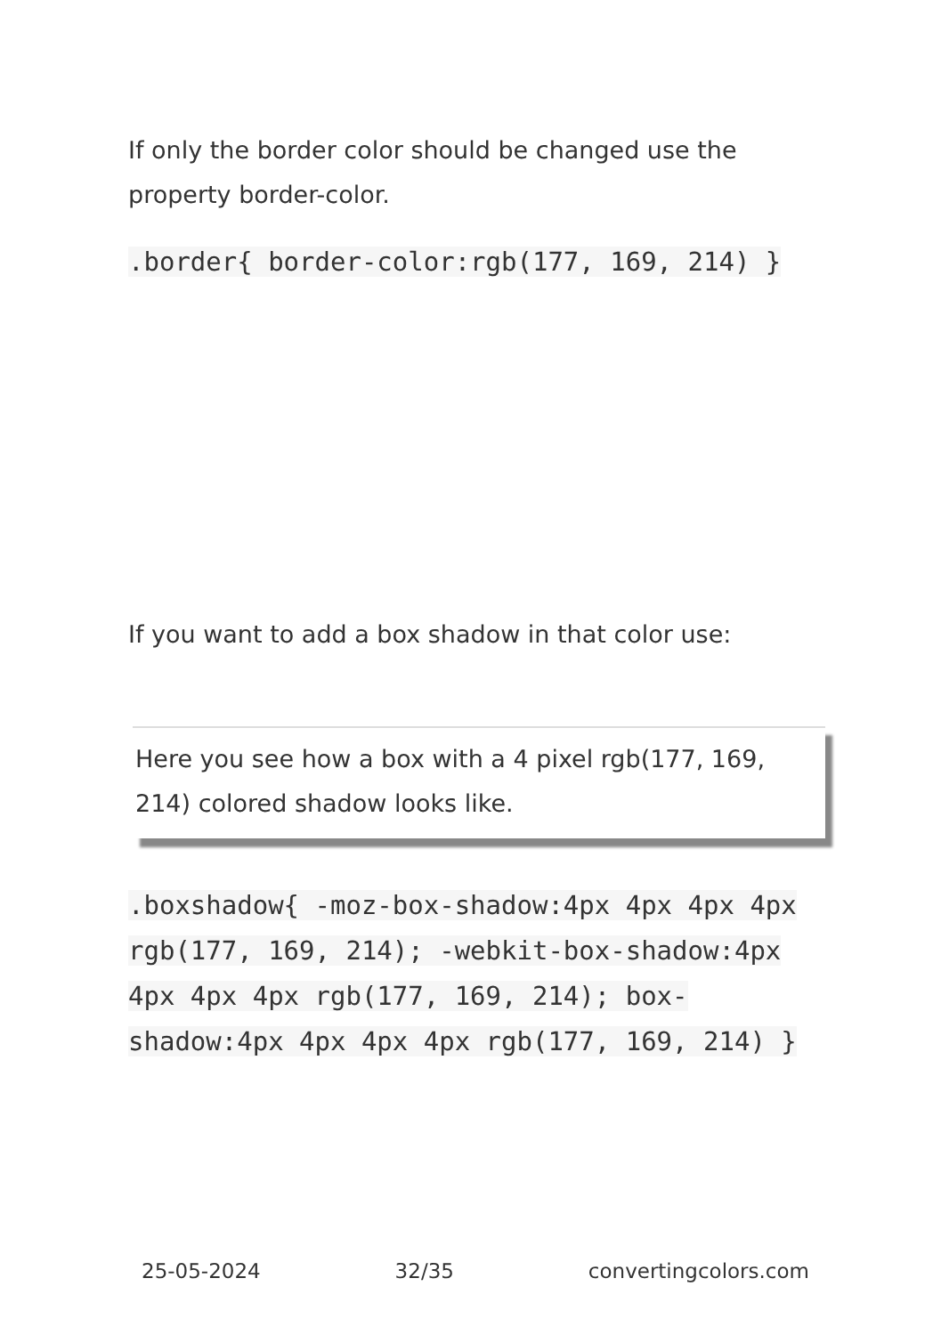If only the border color should be changed use the property border-color.
.border{ border-color:rgb(177, 169, 214) }
If you want to add a box shadow in that color use:
Here you see how a box with a 4 pixel rgb(177, 169, 214) colored shadow looks like.
.boxshadow{ -moz-box-shadow:4px 4px 4px 4px rgb(177, 169, 214); -webkit-box-shadow:4px 4px 4px 4px rgb(177, 169, 214); box-shadow:4px 4px 4px 4px rgb(177, 169, 214) }
25-05-2024 32/35 convertingcolors.com